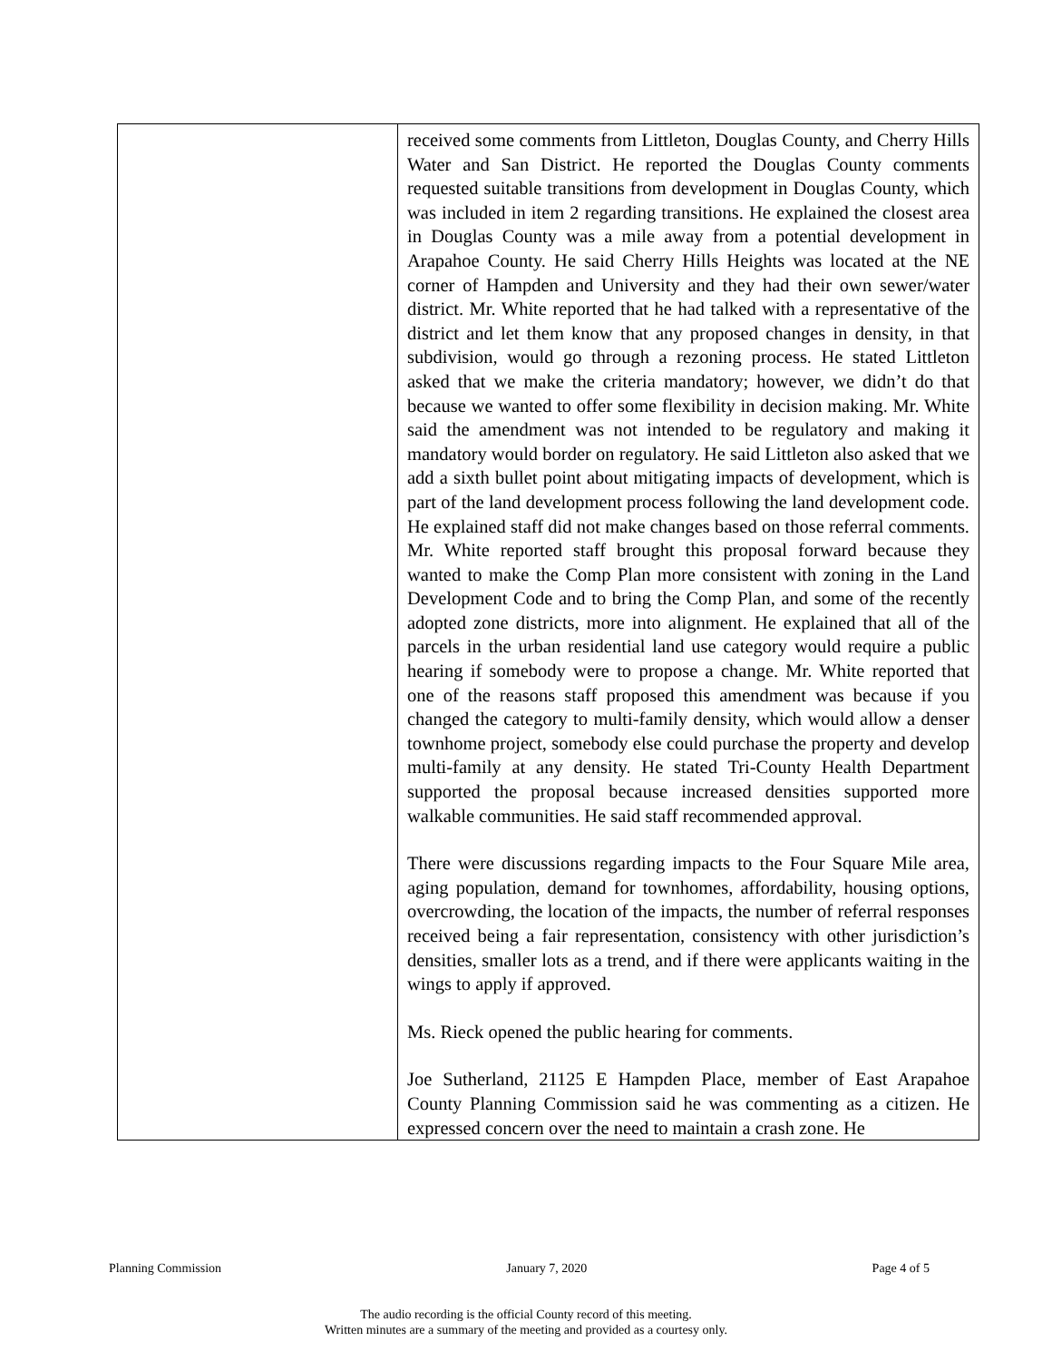| | received some comments from Littleton, Douglas County, and Cherry Hills Water and San District. He reported the Douglas County comments requested suitable transitions from development in Douglas County, which was included in item 2 regarding transitions. He explained the closest area in Douglas County was a mile away from a potential development in Arapahoe County. He said Cherry Hills Heights was located at the NE corner of Hampden and University and they had their own sewer/water district. Mr. White reported that he had talked with a representative of the district and let them know that any proposed changes in density, in that subdivision, would go through a rezoning process. He stated Littleton asked that we make the criteria mandatory; however, we didn’t do that because we wanted to offer some flexibility in decision making. Mr. White said the amendment was not intended to be regulatory and making it mandatory would border on regulatory. He said Littleton also asked that we add a sixth bullet point about mitigating impacts of development, which is part of the land development process following the land development code. He explained staff did not make changes based on those referral comments. Mr. White reported staff brought this proposal forward because they wanted to make the Comp Plan more consistent with zoning in the Land Development Code and to bring the Comp Plan, and some of the recently adopted zone districts, more into alignment. He explained that all of the parcels in the urban residential land use category would require a public hearing if somebody were to propose a change. Mr. White reported that one of the reasons staff proposed this amendment was because if you changed the category to multi-family density, which would allow a denser townhome project, somebody else could purchase the property and develop multi-family at any density. He stated Tri-County Health Department supported the proposal because increased densities supported more walkable communities. He said staff recommended approval. There were discussions regarding impacts to the Four Square Mile area, aging population, demand for townhomes, affordability, housing options, overcrowding, the location of the impacts, the number of referral responses received being a fair representation, consistency with other jurisdiction’s densities, smaller lots as a trend, and if there were applicants waiting in the wings to apply if approved. Ms. Rieck opened the public hearing for comments. Joe Sutherland, 21125 E Hampden Place, member of East Arapahoe County Planning Commission said he was commenting as a citizen. He expressed concern over the need to maintain a crash zone. He |
Planning Commission January 7, 2020 Page 4 of 5
The audio recording is the official County record of this meeting.
Written minutes are a summary of the meeting and provided as a courtesy only.